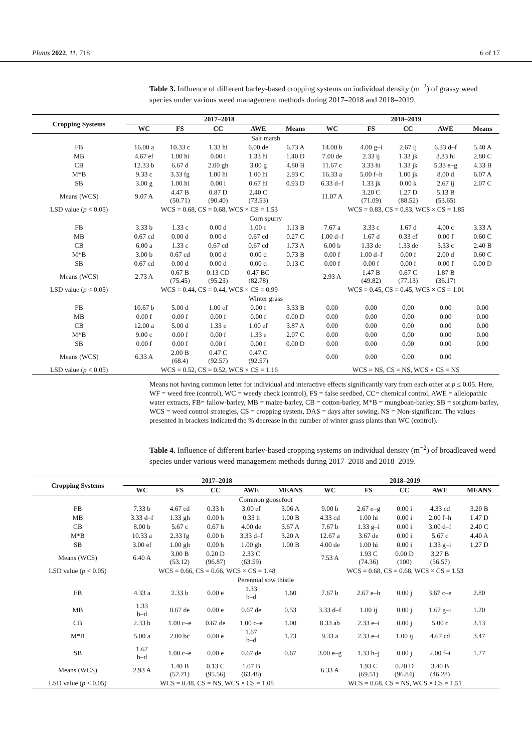Plants 2022, 11, 718 6 of 17
Table 3. Influence of different barley-based cropping systems on individual density (m<sup>−2</sup>) of grassy weed species under various weed management methods during 2017–2018 and 2018–2019.
| Cropping Systems | 2017–2018 | | | | | 2018–2019 | | | | |
| --- | --- | --- | --- | --- | --- | --- | --- | --- | --- | --- |
| | WC | FS | CC | AWE | Means | WC | FS | CC | AWE | Means |
| Salt marsh | | | | | | | | | | |
| FB | 16.00 a | 10.33 c | 1.33 hi | 6.00 de | 6.73 A | 14.00 b | 4.00 g–i | 2.67 ij | 6.33 d–f | 5.40 A |
| MB | 4.67 ef | 1.00 hi | 0.00 i | 1.33 hi | 1.40 D | 7.00 de | 2.33 ij | 1.33 jk | 3.33 hi | 2.80 C |
| CB | 12.33 b | 6.67 d | 2.00 gh | 3.00 g | 4.80 B | 11.67 c | 3.33 hi | 1.33 jk | 5.33 e–g | 4.33 B |
| M*B | 9.33 c | 3.33 fg | 1.00 hi | 1.00 hi | 2.93 C | 16.33 a | 5.00 f–h | 1.00 jk | 8.00 d | 6.07 A |
| SB | 3.00 g | 1.00 hi | 0.00 i | 0.67 hi | 0.93 D | 6.33 d–f | 1.33 jk | 0.00 k | 2.67 ij | 2.07 C |
| Means (WCS) | 9.07 A | 4.47 B (50.71) | 0.87 D (90.40) | 2.40 C (73.53) | | 11.07 A | 3.20 C (71.09) | 1.27 D (88.52) | 5.13 B (53.65) | |
| LSD value ( p < 0.05) | WCS = 0.68, CS = 0.68, WCS × CS = 1.53 | | | | | WCS = 0.83, CS = 0.83, WCS × CS = 1.85 | | | | |
| Corn spurry | | | | | | | | | | |
| FB | 3.33 b | 1.33 c | 0.00 d | 1.00 c | 1.13 B | 7.67 a | 3.33 c | 1.67 d | 4.00 c | 3.33 A |
| MB | 0.67 cd | 0.00 d | 0.00 d | 0.67 cd | 0.27 C | 1.00 d–f | 1.67 d | 0.33 ef | 0.00 f | 0.60 C |
| CB | 6.00 a | 1.33 c | 0.67 cd | 0.67 cd | 1.73 A | 6.00 b | 1.33 de | 1.33 de | 3.33 c | 2.40 B |
| M*B | 3.00 b | 0.67 cd | 0.00 d | 0.00 d | 0.73 B | 0.00 f | 1.00 d–f | 0.00 f | 2.00 d | 0.60 C |
| SB | 0.67 cd | 0.00 d | 0.00 d | 0.00 d | 0.13 C | 0.00 f | 0.00 f | 0.00 f | 0.00 f | 0.00 D |
| Means (WCS) | 2.73 A | 0.67 B (75.45) | 0.13 CD (95.23) | 0.47 BC (82.78) | | 2.93 A | 1.47 B (49.82) | 0.67 C (77.13) | 1.87 B (36.17) | |
| LSD value ( p < 0.05) | WCS = 0.44, CS = 0.44, WCS × CS = 0.99 | | | | | WCS = 0.45, CS = 0.45, WCS × CS = 1.01 | | | | |
| Winter grass | | | | | | | | | | |
| FB | 10.67 b | 5.00 d | 1.00 ef | 0.00 f | 3.33 B | 0.00 | 0.00 | 0.00 | 0.00 | 0.00 |
| MB | 0.00 f | 0.00 f | 0.00 f | 0.00 f | 0.00 D | 0.00 | 0.00 | 0.00 | 0.00 | 0.00 |
| CB | 12.00 a | 5.00 d | 1.33 e | 1.00 ef | 3.87 A | 0.00 | 0.00 | 0.00 | 0.00 | 0.00 |
| M*B | 9.00 c | 0.00 f | 0.00 f | 1.33 e | 2.07 C | 0.00 | 0.00 | 0.00 | 0.00 | 0.00 |
| SB | 0.00 f | 0.00 f | 0.00 f | 0.00 f | 0.00 D | 0.00 | 0.00 | 0.00 | 0.00 | 0.00 |
| Means (WCS) | 6.33 A | 2.00 B (68.4) | 0.47 C (92.57) | 0.47 C (92.57) | | 0.00 | 0.00 | 0.00 | 0.00 | |
| LSD value ( p < 0.05) | WCS = 0.52, CS = 0.52, WCS × CS = 1.16 | | | | | WCS = NS, CS = NS, WCS × CS = NS | | | | |
Means not having common letter for individual and interactive effects significantly vary from each other at p ≤ 0.05. Here, WF = weed free (control), WC = weedy check (control), FS = false seedbed, CC= chemical control, AWE = allelopathic water extracts, FB= fallow-barley, MB = maize-barley, CB = cotton-barley, M*B = mungbean-barley, SB = sorghum-barley, WCS = weed control strategies, CS = cropping system, DAS = days after sowing, NS = Non-significant. The values presented in brackets indicated the % decrease in the number of winter grass plants than WC (control).
Table 4. Influence of different barley-based cropping systems on individual density (m<sup>−2</sup>) of broadleaved weed species under various weed management methods during 2017–2018 and 2018–2019.
| Cropping Systems | 2017–2018 | | | | | 2018–2019 | | | | |
| --- | --- | --- | --- | --- | --- | --- | --- | --- | --- | --- |
| | WC | FS | CC | AWE | MEANS | WC | FS | CC | AWE | MEANS |
| Common goosefoot | | | | | | | | | | |
| FB | 7.33 b | 4.67 cd | 0.33 h | 3.00 ef | 3.06 A | 9.00 b | 2.67 e–g | 0.00 i | 4.33 cd | 3.20 B |
| MB | 3.33 d–f | 1.33 gh | 0.00 h | 0.33 h | 1.00 B | 4.33 cd | 1.00 hi | 0.00 i | 2.00 f–h | 1.47 D |
| CB | 8.00 b | 5.67 c | 0.67 h | 4.00 de | 3.67 A | 7.67 b | 1.33 g–i | 0.00 i | 3.00 d–f | 2.40 C |
| M*B | 10.33 a | 2.33 fg | 0.00 h | 3.33 d–f | 3.20 A | 12.67 a | 3.67 de | 0.00 i | 5.67 c | 4.40 A |
| SB | 3.00 ef | 1.00 gh | 0.00 h | 1.00 gh | 1.00 B | 4.00 de | 1.00 hi | 0.00 i | 1.33 g–i | 1.27 D |
| Means (WCS) | 6.40 A | 3.00 B (53.12) | 0.20 D (96.87) | 2.33 C (63.59) | | 7.53 A | 1.93 C (74.36) | 0.00 D (100) | 3.27 B (56.57) | |
| LSD value ( p < 0.05) | WCS = 0.66, CS = 0.66, WCS × CS = 1.48 | | | | | WCS = 0.68, CS = 0.68, WCS × CS = 1.53 | | | | |
| Perennial sow thistle | | | | | | | | | | |
| FB | 4.33 a | 2.33 b | 0.00 e | 1.33 b–d | 1.60 | 7.67 b | 2.67 e–h | 0.00 j | 3.67 c–e | 2.80 |
| MB | 1.33 b–d | 0.67 de | 0.00 e | 0.67 de | 0.53 | 3.33 d–f | 1.00 ij | 0.00 j | 1.67 g–i | 1.20 |
| CB | 2.33 b | 1.00 c–e | 0.67 de | 1.00 c–e | 1.00 | 8.33 ab | 2.33 e–i | 0.00 j | 5.00 c | 3.13 |
| M*B | 5.00 a | 2.00 bc | 0.00 e | 1.67 b–d | 1.73 | 9.33 a | 2.33 e–i | 1.00 ij | 4.67 cd | 3.47 |
| SB | 1.67 b–d | 1.00 c–e | 0.00 e | 0.67 de | 0.67 | 3.00 e–g | 1.33 h–j | 0.00 j | 2.00 f–i | 1.27 |
| Means (WCS) | 2.93 A | 1.40 B (52.21) | 0.13 C (95.56) | 1.07 B (63.48) | | 6.33 A | 1.93 C (69.51) | 0.20 D (96.84) | 3.40 B (46.28) | |
| LSD value ( p < 0.05) | WCS = 0.48, CS = NS, WCS × CS = 1.08 | | | | | WCS = 0.68, CS = NS, WCS × CS = 1.51 | | | | |